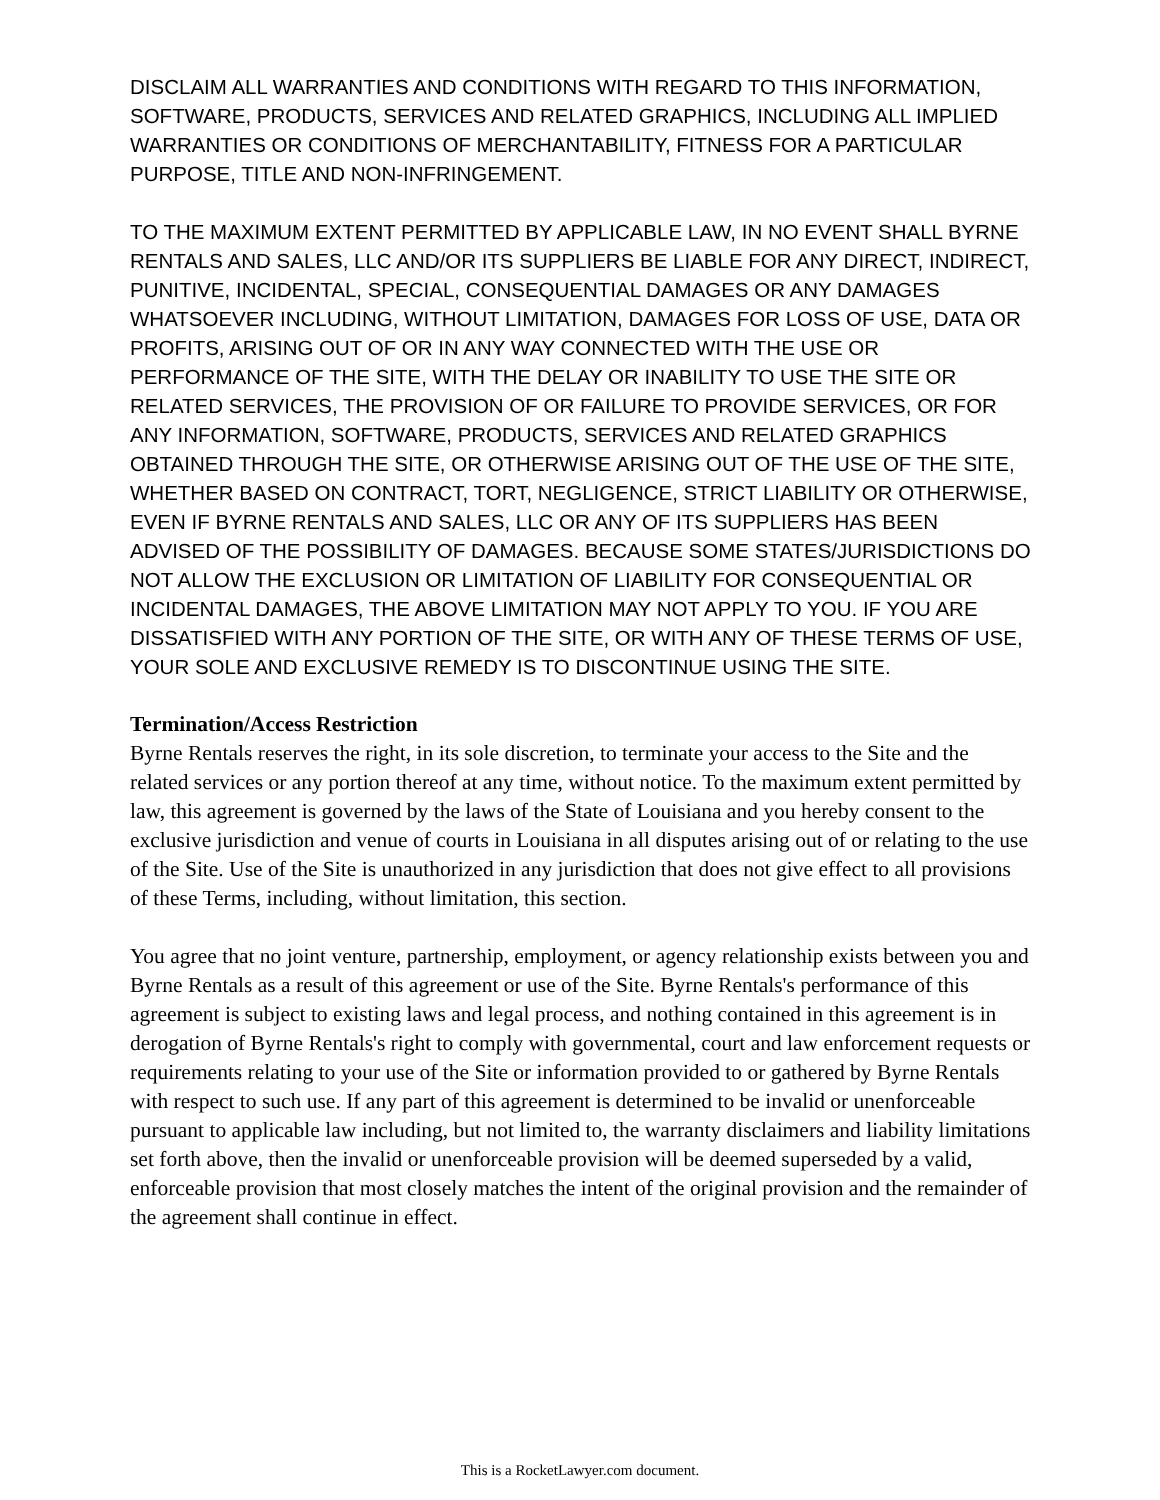DISCLAIM ALL WARRANTIES AND CONDITIONS WITH REGARD TO THIS INFORMATION, SOFTWARE, PRODUCTS, SERVICES AND RELATED GRAPHICS, INCLUDING ALL IMPLIED WARRANTIES OR CONDITIONS OF MERCHANTABILITY, FITNESS FOR A PARTICULAR PURPOSE, TITLE AND NON-INFRINGEMENT.
TO THE MAXIMUM EXTENT PERMITTED BY APPLICABLE LAW, IN NO EVENT SHALL BYRNE RENTALS AND SALES, LLC AND/OR ITS SUPPLIERS BE LIABLE FOR ANY DIRECT, INDIRECT, PUNITIVE, INCIDENTAL, SPECIAL, CONSEQUENTIAL DAMAGES OR ANY DAMAGES WHATSOEVER INCLUDING, WITHOUT LIMITATION, DAMAGES FOR LOSS OF USE, DATA OR PROFITS, ARISING OUT OF OR IN ANY WAY CONNECTED WITH THE USE OR PERFORMANCE OF THE SITE, WITH THE DELAY OR INABILITY TO USE THE SITE OR RELATED SERVICES, THE PROVISION OF OR FAILURE TO PROVIDE SERVICES, OR FOR ANY INFORMATION, SOFTWARE, PRODUCTS, SERVICES AND RELATED GRAPHICS OBTAINED THROUGH THE SITE, OR OTHERWISE ARISING OUT OF THE USE OF THE SITE, WHETHER BASED ON CONTRACT, TORT, NEGLIGENCE, STRICT LIABILITY OR OTHERWISE, EVEN IF BYRNE RENTALS AND SALES, LLC OR ANY OF ITS SUPPLIERS HAS BEEN ADVISED OF THE POSSIBILITY OF DAMAGES. BECAUSE SOME STATES/JURISDICTIONS DO NOT ALLOW THE EXCLUSION OR LIMITATION OF LIABILITY FOR CONSEQUENTIAL OR INCIDENTAL DAMAGES, THE ABOVE LIMITATION MAY NOT APPLY TO YOU. IF YOU ARE DISSATISFIED WITH ANY PORTION OF THE SITE, OR WITH ANY OF THESE TERMS OF USE, YOUR SOLE AND EXCLUSIVE REMEDY IS TO DISCONTINUE USING THE SITE.
Termination/Access Restriction
Byrne Rentals reserves the right, in its sole discretion, to terminate your access to the Site and the related services or any portion thereof at any time, without notice. To the maximum extent permitted by law, this agreement is governed by the laws of the State of Louisiana and you hereby consent to the exclusive jurisdiction and venue of courts in Louisiana in all disputes arising out of or relating to the use of the Site. Use of the Site is unauthorized in any jurisdiction that does not give effect to all provisions of these Terms, including, without limitation, this section.
You agree that no joint venture, partnership, employment, or agency relationship exists between you and Byrne Rentals as a result of this agreement or use of the Site. Byrne Rentals's performance of this agreement is subject to existing laws and legal process, and nothing contained in this agreement is in derogation of Byrne Rentals's right to comply with governmental, court and law enforcement requests or requirements relating to your use of the Site or information provided to or gathered by Byrne Rentals with respect to such use. If any part of this agreement is determined to be invalid or unenforceable pursuant to applicable law including, but not limited to, the warranty disclaimers and liability limitations set forth above, then the invalid or unenforceable provision will be deemed superseded by a valid, enforceable provision that most closely matches the intent of the original provision and the remainder of the agreement shall continue in effect.
This is a RocketLawyer.com document.